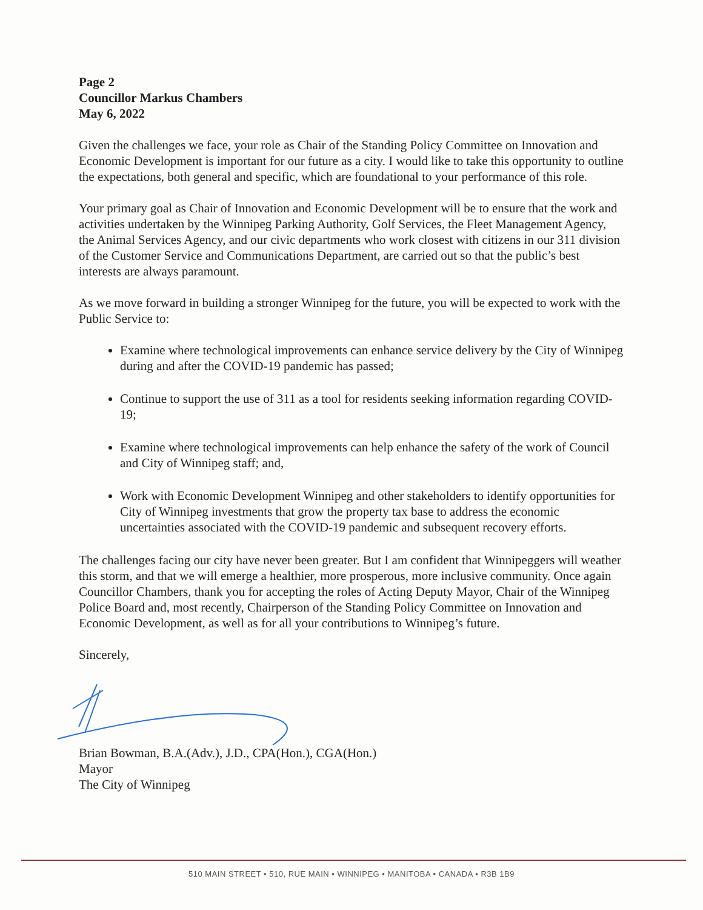Page 2
Councillor Markus Chambers
May 6, 2022
Given the challenges we face, your role as Chair of the Standing Policy Committee on Innovation and Economic Development is important for our future as a city. I would like to take this opportunity to outline the expectations, both general and specific, which are foundational to your performance of this role.
Your primary goal as Chair of Innovation and Economic Development will be to ensure that the work and activities undertaken by the Winnipeg Parking Authority, Golf Services, the Fleet Management Agency, the Animal Services Agency, and our civic departments who work closest with citizens in our 311 division of the Customer Service and Communications Department, are carried out so that the public’s best interests are always paramount.
As we move forward in building a stronger Winnipeg for the future, you will be expected to work with the Public Service to:
Examine where technological improvements can enhance service delivery by the City of Winnipeg during and after the COVID-19 pandemic has passed;
Continue to support the use of 311 as a tool for residents seeking information regarding COVID-19;
Examine where technological improvements can help enhance the safety of the work of Council and City of Winnipeg staff; and,
Work with Economic Development Winnipeg and other stakeholders to identify opportunities for City of Winnipeg investments that grow the property tax base to address the economic uncertainties associated with the COVID-19 pandemic and subsequent recovery efforts.
The challenges facing our city have never been greater. But I am confident that Winnipeggers will weather this storm, and that we will emerge a healthier, more prosperous, more inclusive community. Once again Councillor Chambers, thank you for accepting the roles of Acting Deputy Mayor, Chair of the Winnipeg Police Board and, most recently, Chairperson of the Standing Policy Committee on Innovation and Economic Development, as well as for all your contributions to Winnipeg’s future.
Sincerely,
Brian Bowman, B.A.(Adv.), J.D., CPA(Hon.), CGA(Hon.)
Mayor
The City of Winnipeg
510 MAIN STREET • 510, RUE MAIN • WINNIPEG • MANITOBA • CANADA • R3B 1B9